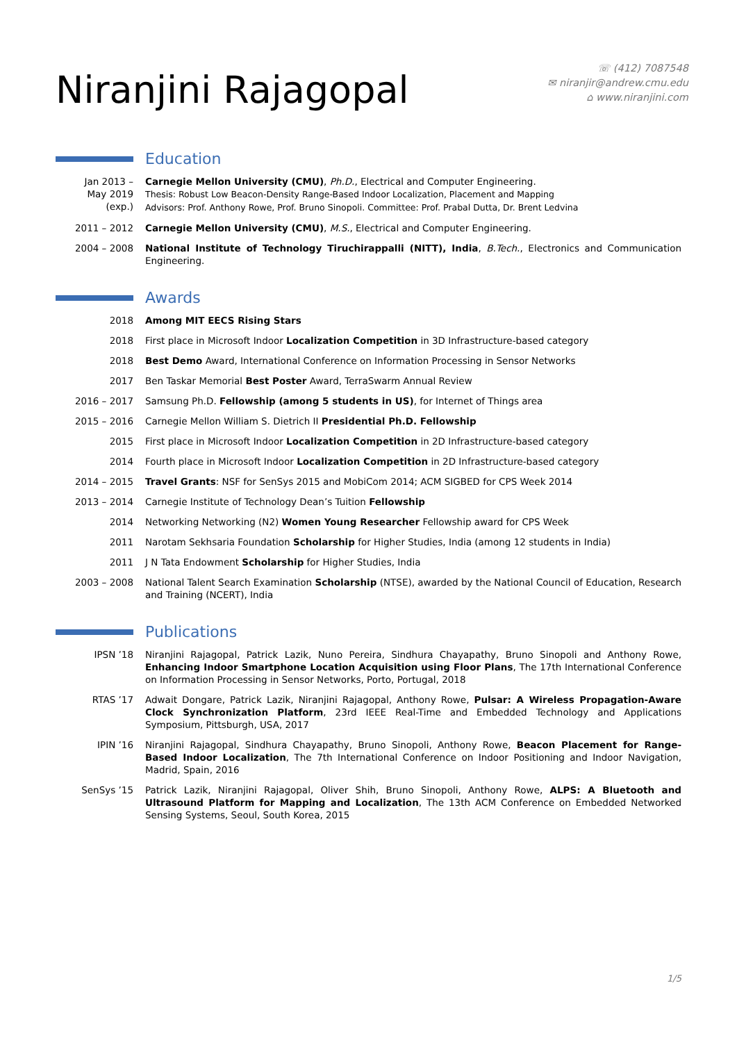Niranjini Rajagopal
☏ (412) 7087548
✉ niranjir@andrew.cmu.edu
⌂ www.niranjini.com
Education
Jan 2013 –
May 2019
(exp.)
Carnegie Mellon University (CMU), Ph.D., Electrical and Computer Engineering.
Thesis: Robust Low Beacon-Density Range-Based Indoor Localization, Placement and Mapping
Advisors: Prof. Anthony Rowe, Prof. Bruno Sinopoli. Committee: Prof. Prabal Dutta, Dr. Brent Ledvina
2011 – 2012 Carnegie Mellon University (CMU), M.S., Electrical and Computer Engineering.
2004 – 2008 National Institute of Technology Tiruchirappalli (NITT), India, B.Tech., Electronics and Communication Engineering.
Awards
2018 Among MIT EECS Rising Stars
2018 First place in Microsoft Indoor Localization Competition in 3D Infrastructure-based category
2018 Best Demo Award, International Conference on Information Processing in Sensor Networks
2017 Ben Taskar Memorial Best Poster Award, TerraSwarm Annual Review
2016 – 2017 Samsung Ph.D. Fellowship (among 5 students in US), for Internet of Things area
2015 – 2016 Carnegie Mellon William S. Dietrich II Presidential Ph.D. Fellowship
2015 First place in Microsoft Indoor Localization Competition in 2D Infrastructure-based category
2014 Fourth place in Microsoft Indoor Localization Competition in 2D Infrastructure-based category
2014 – 2015 Travel Grants: NSF for SenSys 2015 and MobiCom 2014; ACM SIGBED for CPS Week 2014
2013 – 2014 Carnegie Institute of Technology Dean’s Tuition Fellowship
2014 Networking Networking (N2) Women Young Researcher Fellowship award for CPS Week
2011 Narotam Sekhsaria Foundation Scholarship for Higher Studies, India (among 12 students in India)
2011 J N Tata Endowment Scholarship for Higher Studies, India
2003 – 2008 National Talent Search Examination Scholarship (NTSE), awarded by the National Council of Education, Research and Training (NCERT), India
Publications
IPSN ’18 Niranjini Rajagopal, Patrick Lazik, Nuno Pereira, Sindhura Chayapathy, Bruno Sinopoli and Anthony Rowe, Enhancing Indoor Smartphone Location Acquisition using Floor Plans, The 17th International Conference on Information Processing in Sensor Networks, Porto, Portugal, 2018
RTAS ’17 Adwait Dongare, Patrick Lazik, Niranjini Rajagopal, Anthony Rowe, Pulsar: A Wireless Propagation-Aware Clock Synchronization Platform, 23rd IEEE Real-Time and Embedded Technology and Applications Symposium, Pittsburgh, USA, 2017
IPIN ’16 Niranjini Rajagopal, Sindhura Chayapathy, Bruno Sinopoli, Anthony Rowe, Beacon Placement for Range-Based Indoor Localization, The 7th International Conference on Indoor Positioning and Indoor Navigation, Madrid, Spain, 2016
SenSys ’15 Patrick Lazik, Niranjini Rajagopal, Oliver Shih, Bruno Sinopoli, Anthony Rowe, ALPS: A Bluetooth and Ultrasound Platform for Mapping and Localization, The 13th ACM Conference on Embedded Networked Sensing Systems, Seoul, South Korea, 2015
1/5